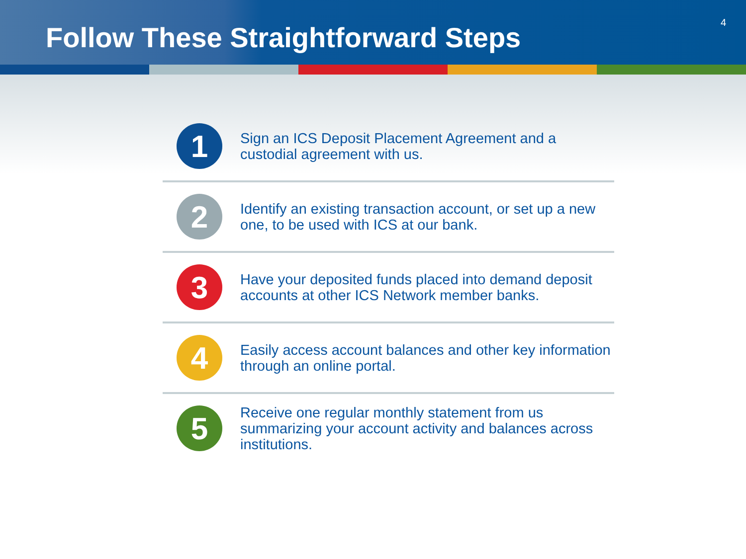Follow These Straightforward Steps
4
1
Sign an ICS Deposit Placement Agreement and a custodial agreement with us.
2
Identify an existing transaction account, or set up a new one, to be used with ICS at our bank.
3
Have your deposited funds placed into demand deposit accounts at other ICS Network member banks.
4
Easily access account balances and other key information through an online portal.
5
Receive one regular monthly statement from us summarizing your account activity and balances across institutions.